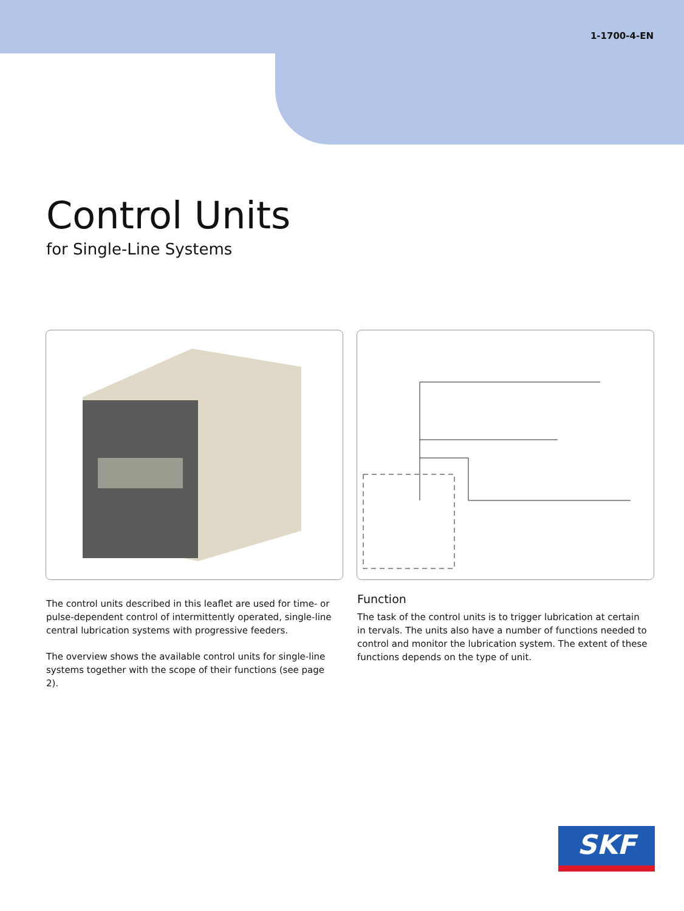1-1700-4-EN
Control Units
for Single-Line Systems
The control units described in this leaflet are used for time- or pulse-dependent control of intermittently operated, single-line central lubrication systems with progressive feeders.
The overview shows the available control units for single-line systems together with the scope of their functions (see page 2).
Function
The task of the control units is to trigger lubrication at certain in tervals. The units also have a number of functions needed to control and monitor the lubrication system. The extent of these functions depends on the type of unit.
SKF